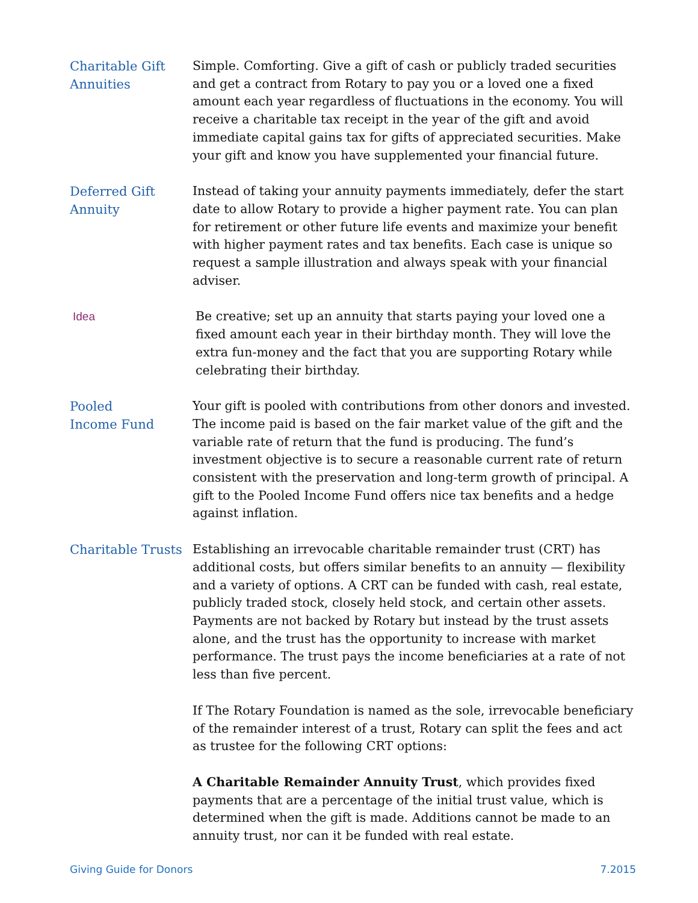Charitable Gift Annuities
Simple. Comforting. Give a gift of cash or publicly traded securities and get a contract from Rotary to pay you or a loved one a fixed amount each year regardless of fluctuations in the economy. You will receive a charitable tax receipt in the year of the gift and avoid immediate capital gains tax for gifts of appreciated securities. Make your gift and know you have supplemented your financial future.
Deferred Gift Annuity
Instead of taking your annuity payments immediately, defer the start date to allow Rotary to provide a higher payment rate. You can plan for retirement or other future life events and maximize your benefit with higher payment rates and tax benefits. Each case is unique so request a sample illustration and always speak with your financial adviser.
Idea
Be creative; set up an annuity that starts paying your loved one a fixed amount each year in their birthday month. They will love the extra fun-money and the fact that you are supporting Rotary while celebrating their birthday.
Pooled
Income Fund
Your gift is pooled with contributions from other donors and invested. The income paid is based on the fair market value of the gift and the variable rate of return that the fund is producing. The fund’s investment objective is to secure a reasonable current rate of return consistent with the preservation and long-term growth of principal. A gift to the Pooled Income Fund offers nice tax benefits and a hedge against inflation.
Charitable Trusts
Establishing an irrevocable charitable remainder trust (CRT) has additional costs, but offers similar benefits to an annuity — flexibility and a variety of options. A CRT can be funded with cash, real estate, publicly traded stock, closely held stock, and certain other assets. Payments are not backed by Rotary but instead by the trust assets alone, and the trust has the opportunity to increase with market performance. The trust pays the income beneficiaries at a rate of not less than five percent.
If The Rotary Foundation is named as the sole, irrevocable beneficiary of the remainder interest of a trust, Rotary can split the fees and act as trustee for the following CRT options:
A Charitable Remainder Annuity Trust, which provides fixed payments that are a percentage of the initial trust value, which is determined when the gift is made. Additions cannot be made to an annuity trust, nor can it be funded with real estate.
Giving Guide for Donors 7.2015